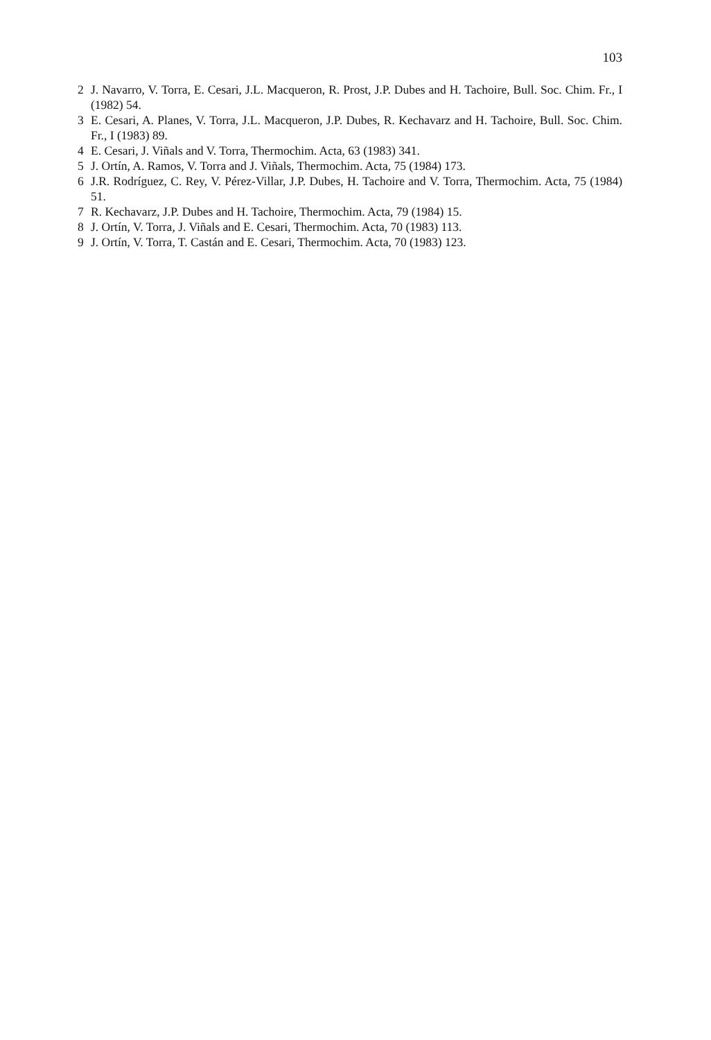103
2 J. Navarro, V. Torra, E. Cesari, J.L. Macqueron, R. Prost, J.P. Dubes and H. Tachoire, Bull. Soc. Chim. Fr., I (1982) 54.
3 E. Cesari, A. Planes, V. Torra, J.L. Macqueron, J.P. Dubes, R. Kechavarz and H. Tachoire, Bull. Soc. Chim. Fr., I (1983) 89.
4 E. Cesari, J. Viñals and V. Torra, Thermochim. Acta, 63 (1983) 341.
5 J. Ortín, A. Ramos, V. Torra and J. Viñals, Thermochim. Acta, 75 (1984) 173.
6 J.R. Rodríguez, C. Rey, V. Pérez-Villar, J.P. Dubes, H. Tachoire and V. Torra, Thermochim. Acta, 75 (1984) 51.
7 R. Kechavarz, J.P. Dubes and H. Tachoire, Thermochim. Acta, 79 (1984) 15.
8 J. Ortín, V. Torra, J. Viñals and E. Cesari, Thermochim. Acta, 70 (1983) 113.
9 J. Ortín, V. Torra, T. Castán and E. Cesari, Thermochim. Acta, 70 (1983) 123.